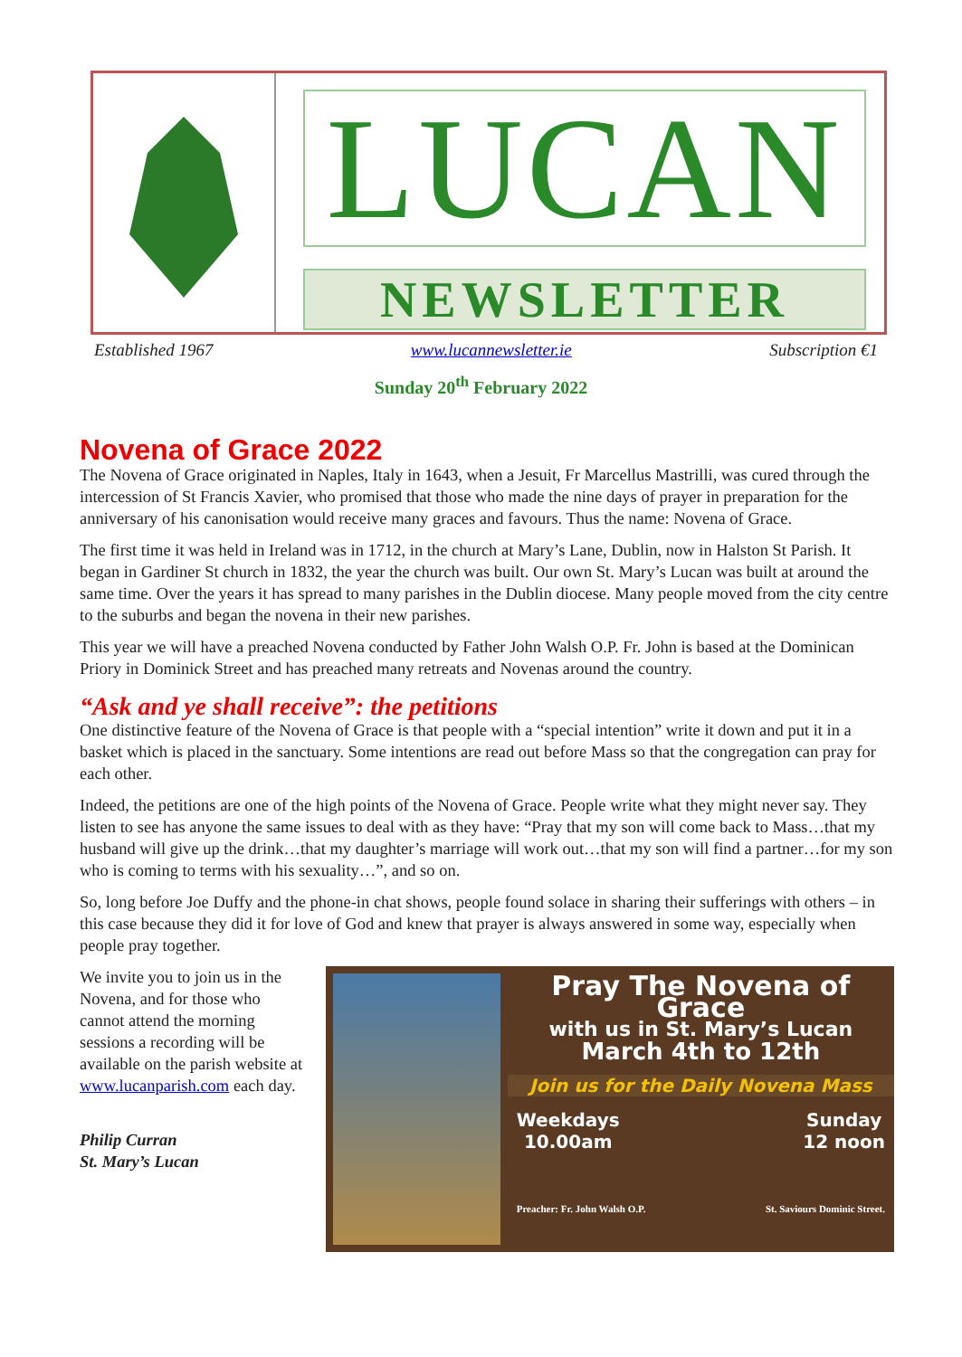LUCAN
NEWSLETTER
Established 1967 www.lucannewsletter.ie Subscription €1
Sunday 20<sup>th</sup> February 2022
Novena of Grace 2022
The Novena of Grace originated in Naples, Italy in 1643, when a Jesuit, Fr Marcellus Mastrilli, was cured through the intercession of St Francis Xavier, who promised that those who made the nine days of prayer in preparation for the anniversary of his canonisation would receive many graces and favours. Thus the name: Novena of Grace.
The first time it was held in Ireland was in 1712, in the church at Mary’s Lane, Dublin, now in Halston St Parish. It began in Gardiner St church in 1832, the year the church was built. Our own St. Mary’s Lucan was built at around the same time. Over the years it has spread to many parishes in the Dublin diocese. Many people moved from the city centre to the suburbs and began the novena in their new parishes.
This year we will have a preached Novena conducted by Father John Walsh O.P. Fr. John is based at the Dominican Priory in Dominick Street and has preached many retreats and Novenas around the country.
“Ask and ye shall receive”: the petitions
One distinctive feature of the Novena of Grace is that people with a “special intention” write it down and put it in a basket which is placed in the sanctuary. Some intentions are read out before Mass so that the congregation can pray for each other.
Indeed, the petitions are one of the high points of the Novena of Grace. People write what they might never say. They listen to see has anyone the same issues to deal with as they have: “Pray that my son will come back to Mass…that my husband will give up the drink…that my daughter’s marriage will work out…that my son will find a partner…for my son who is coming to terms with his sexuality…”, and so on.
So, long before Joe Duffy and the phone-in chat shows, people found solace in sharing their sufferings with others – in this case because they did it for love of God and knew that prayer is always answered in some way, especially when people pray together.
We invite you to join us in the Novena, and for those who cannot attend the morning sessions a recording will be available on the parish website at www.lucanparish.com each day.
Philip Curran
St. Mary’s Lucan
Pray The Novena of Grace
with us in St. Mary’s Lucan
March 4th to 12th
Join us for the Daily Novena Mass
Weekdays
10.00am Sunday
12 noon
Preacher: Fr. John Walsh O.P. St. Saviours Dominic Street.